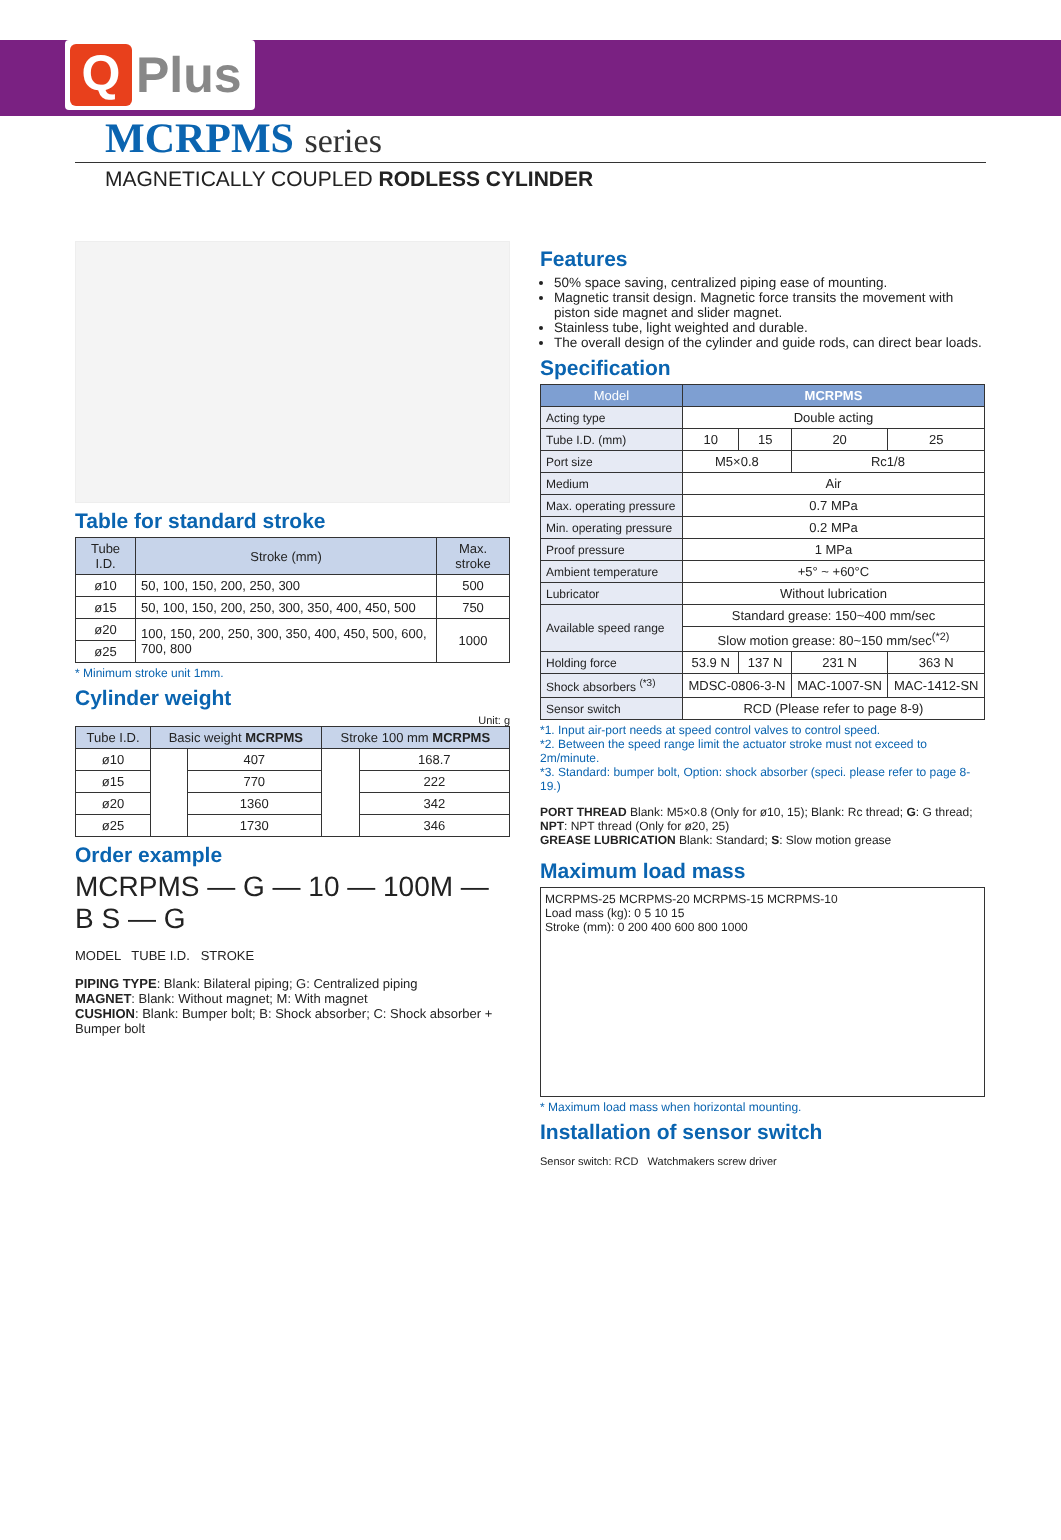Q
Plus
MCRPMS series
MAGNETICALLY COUPLED RODLESS CYLINDER
Table for standard stroke
| Tube I.D. | Stroke (mm) | Max. stroke |
| --- | --- | --- |
| ø10 | 50, 100, 150, 200, 250, 300 | 500 |
| ø15 | 50, 100, 150, 200, 250, 300, 350, 400, 450, 500 | 750 |
| ø20 | 100, 150, 200, 250, 300, 350, 400, 450, 500, 600, 700, 800 | 1000 |
| ø25 | | |
* Minimum stroke unit 1mm.
Cylinder weight
Unit: g
| Tube I.D. | Basic weight MCRPMS | | Stroke 100 mm MCRPMS | |
| --- | --- | --- | --- | --- |
| ø10 | | 407 | | 168.7 |
| ø15 | | 770 | | 222 |
| ø20 | | 1360 | | 342 |
| ø25 | | 1730 | | 346 |
Order example
MCRPMS — G — 10 — 100M — B S — G
MODEL TUBE I.D. STROKE
PIPING TYPE: Blank: Bilateral piping; G: Centralized piping
MAGNET: Blank: Without magnet; M: With magnet
CUSHION: Blank: Bumper bolt; B: Shock absorber; C: Shock absorber + Bumper bolt
Features
50% space saving, centralized piping ease of mounting.
Magnetic transit design. Magnetic force transits the movement with piston side magnet and slider magnet.
Stainless tube, light weighted and durable.
The overall design of the cylinder and guide rods, can direct bear loads.
Specification
| Model | MCRPMS | | | |
| --- | --- | --- | --- | --- |
| Acting type | Double acting | | | |
| Tube I.D. (mm) | 10 | 15 | 20 | 25 |
| Port size | M5×0.8 | | Rc1/8 | |
| Medium | Air | | | |
| Max. operating pressure | 0.7 MPa | | | |
| Min. operating pressure | 0.2 MPa | | | |
| Proof pressure | 1 MPa | | | |
| Ambient temperature | +5° ~ +60°C | | | |
| Lubricator | Without lubrication | | | |
| Available speed range | Standard grease: 150~400 mm/sec | | | |
| | Slow motion grease: 80~150 mm/sec<sup>(*2)</sup> | | | |
| Holding force | 53.9 N | 137 N | 231 N | 363 N |
| Shock absorbers <sup>(*3)</sup> | MDSC-0806-3-N | | MAC-1007-SN | MAC-1412-SN |
| Sensor switch | RCD (Please refer to page 8-9) | | | |
*1. Input air-port needs at speed control valves to control speed.
*2. Between the speed range limit the actuator stroke must not exceed to 2m/minute.
*3. Standard: bumper bolt, Option: shock absorber (speci. please refer to page 8-19.)
PORT THREAD Blank: M5×0.8 (Only for ø10, 15); Blank: Rc thread; G: G thread; NPT: NPT thread (Only for ø20, 25)
GREASE LUBRICATION Blank: Standard; S: Slow motion grease
Maximum load mass
MCRPMS-25 MCRPMS-20 MCRPMS-15 MCRPMS-10
Load mass (kg): 0 5 10 15
Stroke (mm): 0 200 400 600 800 1000
* Maximum load mass when horizontal mounting.
Installation of sensor switch
Sensor switch: RCD Watchmakers screw driver